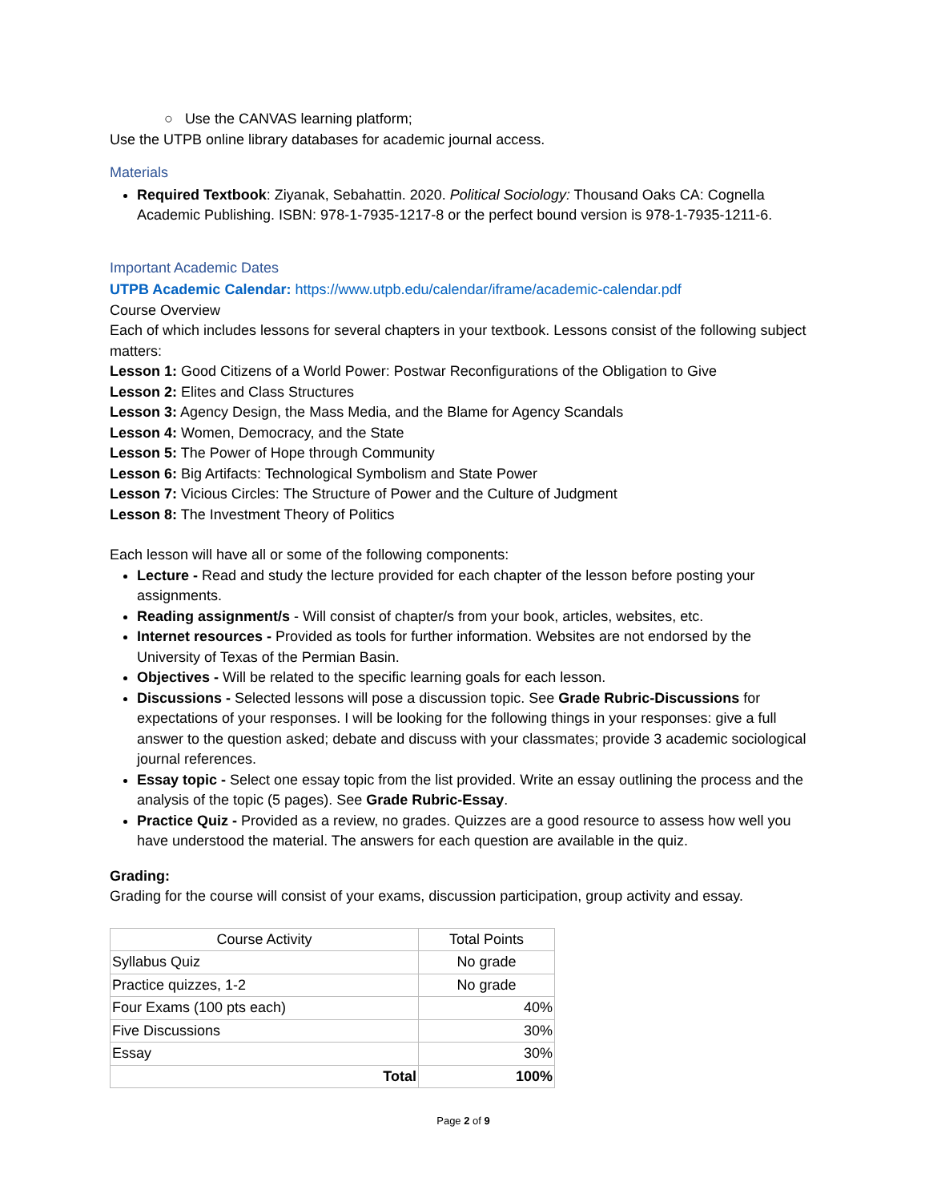○ Use the CANVAS learning platform;
Use the UTPB online library databases for academic journal access.
Materials
Required Textbook: Ziyanak, Sebahattin. 2020. Political Sociology: Thousand Oaks CA: Cognella Academic Publishing. ISBN: 978-1-7935-1217-8 or the perfect bound version is 978-1-7935-1211-6.
Important Academic Dates
UTPB Academic Calendar: https://www.utpb.edu/calendar/iframe/academic-calendar.pdf
Course Overview
Each of which includes lessons for several chapters in your textbook. Lessons consist of the following subject matters:
Lesson 1: Good Citizens of a World Power: Postwar Reconfigurations of the Obligation to Give
Lesson 2: Elites and Class Structures
Lesson 3: Agency Design, the Mass Media, and the Blame for Agency Scandals
Lesson 4: Women, Democracy, and the State
Lesson 5: The Power of Hope through Community
Lesson 6: Big Artifacts: Technological Symbolism and State Power
Lesson 7: Vicious Circles: The Structure of Power and the Culture of Judgment
Lesson 8: The Investment Theory of Politics
Each lesson will have all or some of the following components:
Lecture - Read and study the lecture provided for each chapter of the lesson before posting your assignments.
Reading assignment/s - Will consist of chapter/s from your book, articles, websites, etc.
Internet resources - Provided as tools for further information. Websites are not endorsed by the University of Texas of the Permian Basin.
Objectives - Will be related to the specific learning goals for each lesson.
Discussions - Selected lessons will pose a discussion topic. See Grade Rubric-Discussions for expectations of your responses. I will be looking for the following things in your responses: give a full answer to the question asked; debate and discuss with your classmates; provide 3 academic sociological journal references.
Essay topic - Select one essay topic from the list provided. Write an essay outlining the process and the analysis of the topic (5 pages). See Grade Rubric-Essay.
Practice Quiz - Provided as a review, no grades. Quizzes are a good resource to assess how well you have understood the material. The answers for each question are available in the quiz.
Grading:
Grading for the course will consist of your exams, discussion participation, group activity and essay.
| Course Activity | Total Points |
| --- | --- |
| Syllabus Quiz | No grade |
| Practice quizzes, 1-2 | No grade |
| Four Exams (100 pts each) | 40% |
| Five Discussions | 30% |
| Essay | 30% |
| Total | 100% |
Page 2 of 9